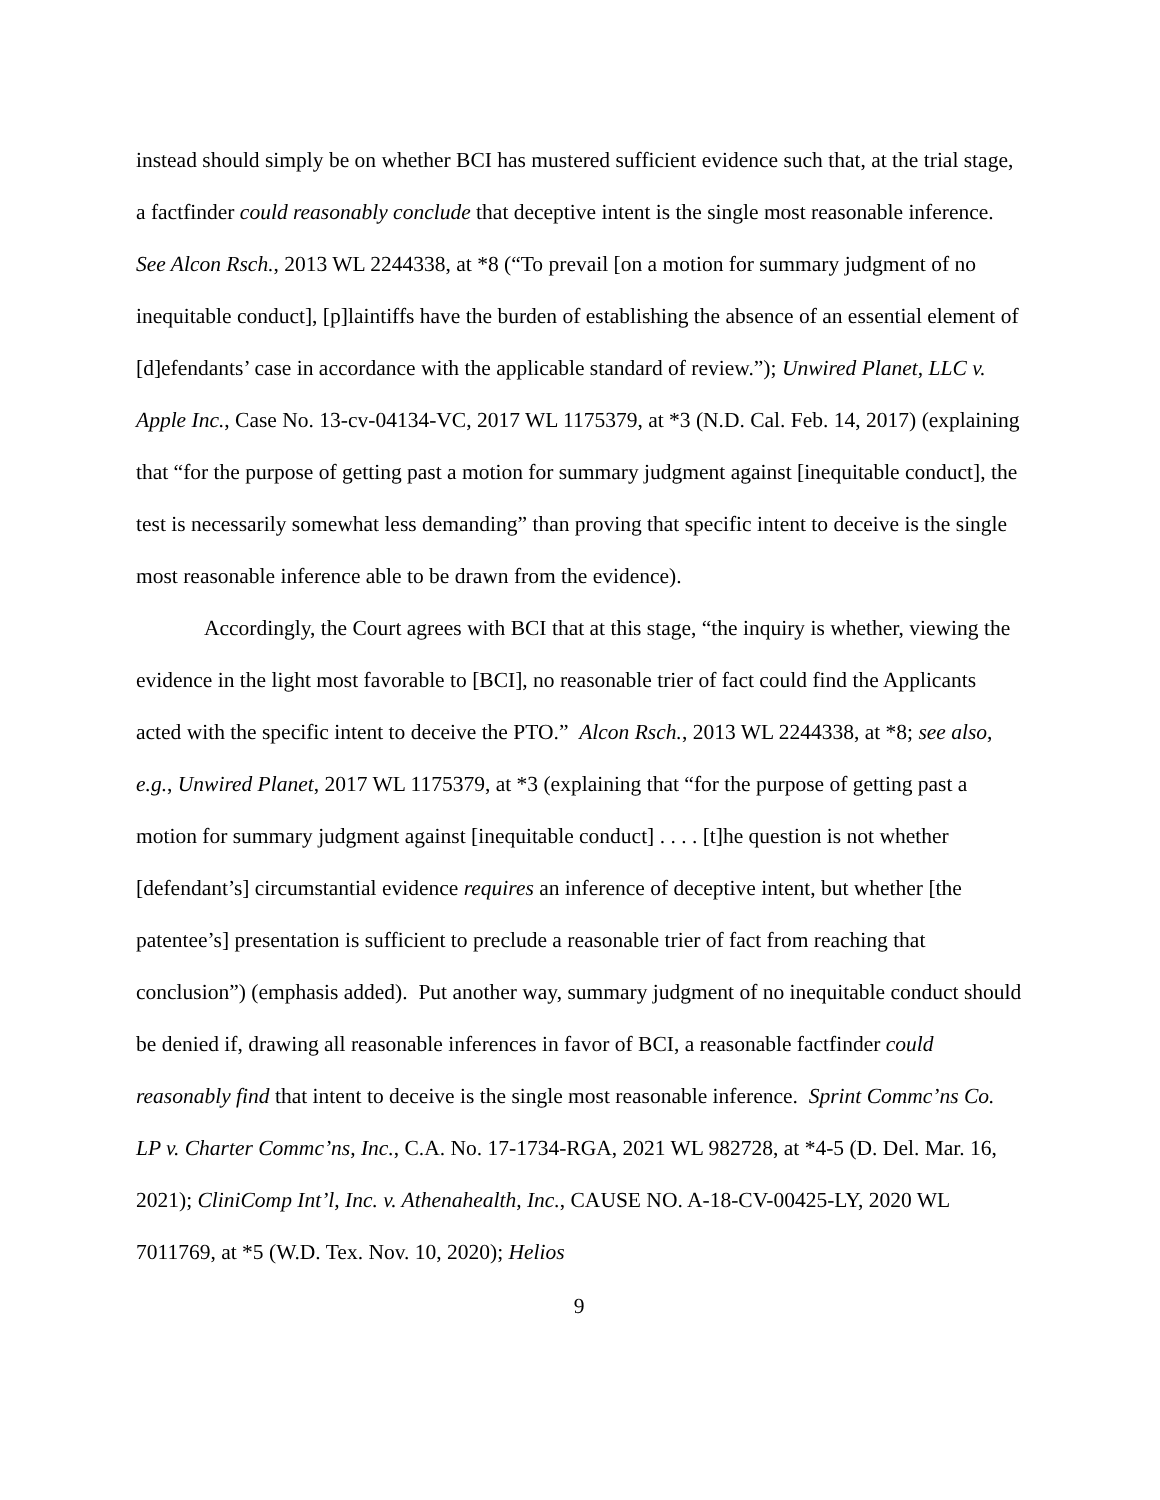instead should simply be on whether BCI has mustered sufficient evidence such that, at the trial stage, a factfinder could reasonably conclude that deceptive intent is the single most reasonable inference. See Alcon Rsch., 2013 WL 2244338, at *8 (“To prevail [on a motion for summary judgment of no inequitable conduct], [p]laintiffs have the burden of establishing the absence of an essential element of [d]efendants’ case in accordance with the applicable standard of review.”); Unwired Planet, LLC v. Apple Inc., Case No. 13-cv-04134-VC, 2017 WL 1175379, at *3 (N.D. Cal. Feb. 14, 2017) (explaining that “for the purpose of getting past a motion for summary judgment against [inequitable conduct], the test is necessarily somewhat less demanding” than proving that specific intent to deceive is the single most reasonable inference able to be drawn from the evidence).
Accordingly, the Court agrees with BCI that at this stage, “the inquiry is whether, viewing the evidence in the light most favorable to [BCI], no reasonable trier of fact could find the Applicants acted with the specific intent to deceive the PTO.” Alcon Rsch., 2013 WL 2244338, at *8; see also, e.g., Unwired Planet, 2017 WL 1175379, at *3 (explaining that “for the purpose of getting past a motion for summary judgment against [inequitable conduct] . . . . [t]he question is not whether [defendant’s] circumstantial evidence requires an inference of deceptive intent, but whether [the patentee’s] presentation is sufficient to preclude a reasonable trier of fact from reaching that conclusion”) (emphasis added). Put another way, summary judgment of no inequitable conduct should be denied if, drawing all reasonable inferences in favor of BCI, a reasonable factfinder could reasonably find that intent to deceive is the single most reasonable inference. Sprint Commc’ns Co. LP v. Charter Commc’ns, Inc., C.A. No. 17-1734-RGA, 2021 WL 982728, at *4-5 (D. Del. Mar. 16, 2021); CliniComp Int’l, Inc. v. Athenahealth, Inc., CAUSE NO. A-18-CV-00425-LY, 2020 WL 7011769, at *5 (W.D. Tex. Nov. 10, 2020); Helios
9